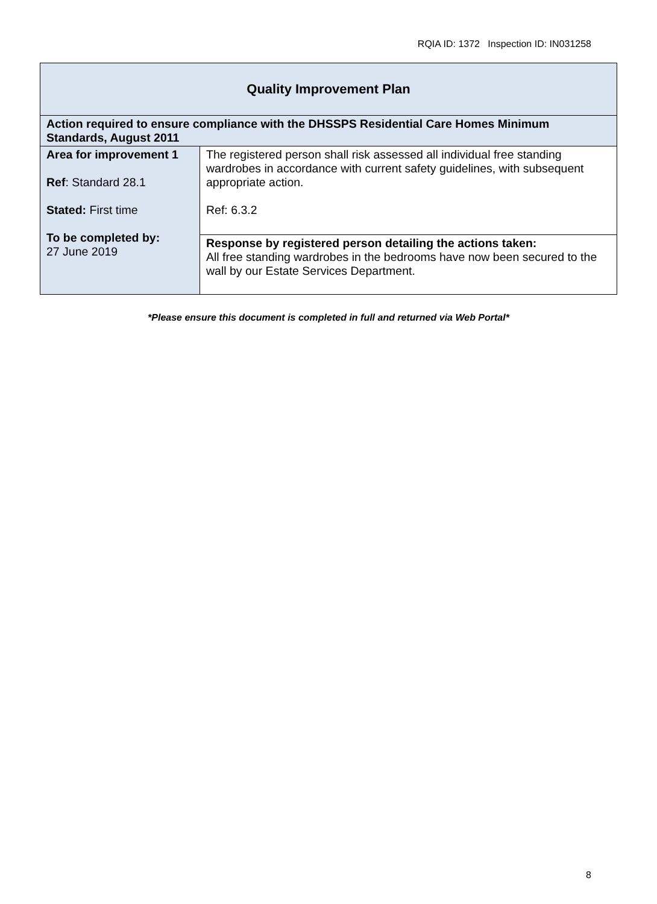RQIA ID: 1372 Inspection ID: IN031258
| Quality Improvement Plan | |
| --- | --- |
| Action required to ensure compliance with the DHSSPS Residential Care Homes Minimum Standards, August 2011 | |
| Area for improvement 1 Ref : Standard 28.1 Stated: First time To be completed by: 27 June 2019 | The registered person shall risk assessed all individual free standing wardrobes in accordance with current safety guidelines, with subsequent appropriate action. Ref: 6.3.2 |
| | Response by registered person detailing the actions taken: All free standing wardrobes in the bedrooms have now been secured to the wall by our Estate Services Department. |
*Please ensure this document is completed in full and returned via Web Portal*
8